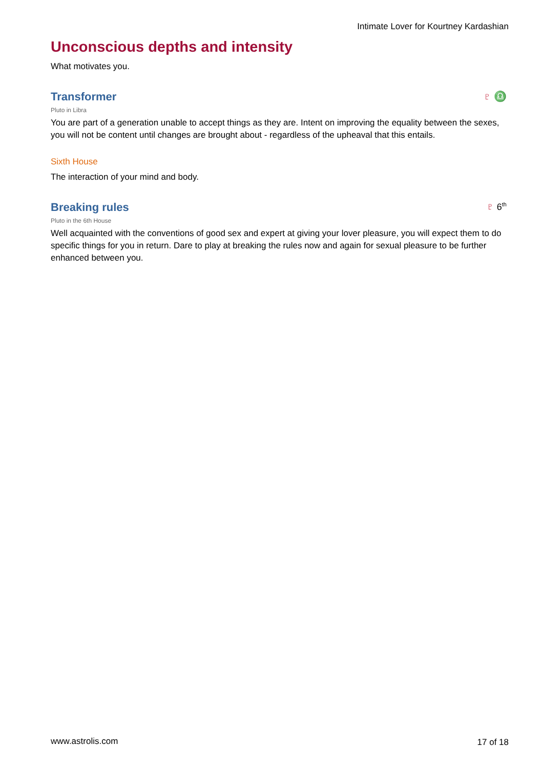Intimate Lover for Kourtney Kardashian
Unconscious depths and intensity
What motivates you.
Transformer ♇ ♎
Pluto in Libra
You are part of a generation unable to accept things as they are. Intent on improving the equality between the sexes, you will not be content until changes are brought about - regardless of the upheaval that this entails.
Sixth House
The interaction of your mind and body.
Breaking rules ♇ 6<sup>th</sup>
Pluto in the 6th House
Well acquainted with the conventions of good sex and expert at giving your lover pleasure, you will expect them to do specific things for you in return. Dare to play at breaking the rules now and again for sexual pleasure to be further enhanced between you.
www.astrolis.com 17 of 18